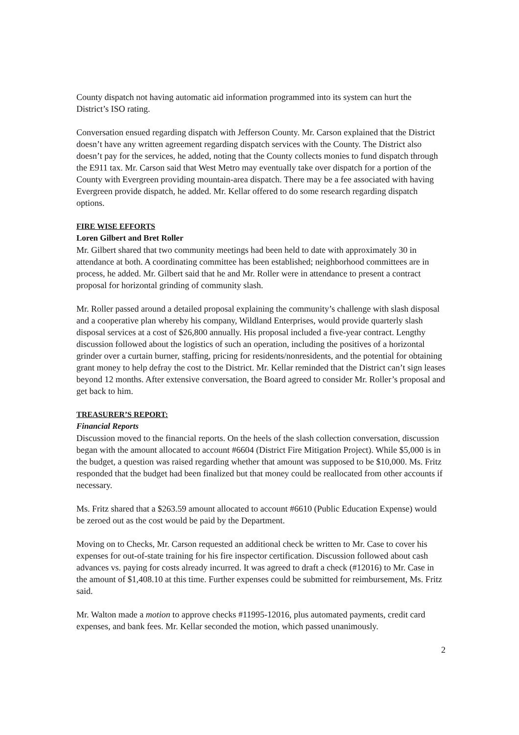County dispatch not having automatic aid information programmed into its system can hurt the District’s ISO rating.
Conversation ensued regarding dispatch with Jefferson County. Mr. Carson explained that the District doesn’t have any written agreement regarding dispatch services with the County. The District also doesn’t pay for the services, he added, noting that the County collects monies to fund dispatch through the E911 tax. Mr. Carson said that West Metro may eventually take over dispatch for a portion of the County with Evergreen providing mountain-area dispatch. There may be a fee associated with having Evergreen provide dispatch, he added. Mr. Kellar offered to do some research regarding dispatch options.
FIRE WISE EFFORTS
Loren Gilbert and Bret Roller
Mr. Gilbert shared that two community meetings had been held to date with approximately 30 in attendance at both. A coordinating committee has been established; neighborhood committees are in process, he added. Mr. Gilbert said that he and Mr. Roller were in attendance to present a contract proposal for horizontal grinding of community slash.
Mr. Roller passed around a detailed proposal explaining the community’s challenge with slash disposal and a cooperative plan whereby his company, Wildland Enterprises, would provide quarterly slash disposal services at a cost of $26,800 annually. His proposal included a five-year contract. Lengthy discussion followed about the logistics of such an operation, including the positives of a horizontal grinder over a curtain burner, staffing, pricing for residents/nonresidents, and the potential for obtaining grant money to help defray the cost to the District. Mr. Kellar reminded that the District can’t sign leases beyond 12 months. After extensive conversation, the Board agreed to consider Mr. Roller’s proposal and get back to him.
TREASURER’S REPORT:
Financial Reports
Discussion moved to the financial reports. On the heels of the slash collection conversation, discussion began with the amount allocated to account #6604 (District Fire Mitigation Project). While $5,000 is in the budget, a question was raised regarding whether that amount was supposed to be $10,000. Ms. Fritz responded that the budget had been finalized but that money could be reallocated from other accounts if necessary.
Ms. Fritz shared that a $263.59 amount allocated to account #6610 (Public Education Expense) would be zeroed out as the cost would be paid by the Department.
Moving on to Checks, Mr. Carson requested an additional check be written to Mr. Case to cover his expenses for out-of-state training for his fire inspector certification. Discussion followed about cash advances vs. paying for costs already incurred. It was agreed to draft a check (#12016) to Mr. Case in the amount of $1,408.10 at this time. Further expenses could be submitted for reimbursement, Ms. Fritz said.
Mr. Walton made a motion to approve checks #11995-12016, plus automated payments, credit card expenses, and bank fees. Mr. Kellar seconded the motion, which passed unanimously.
2